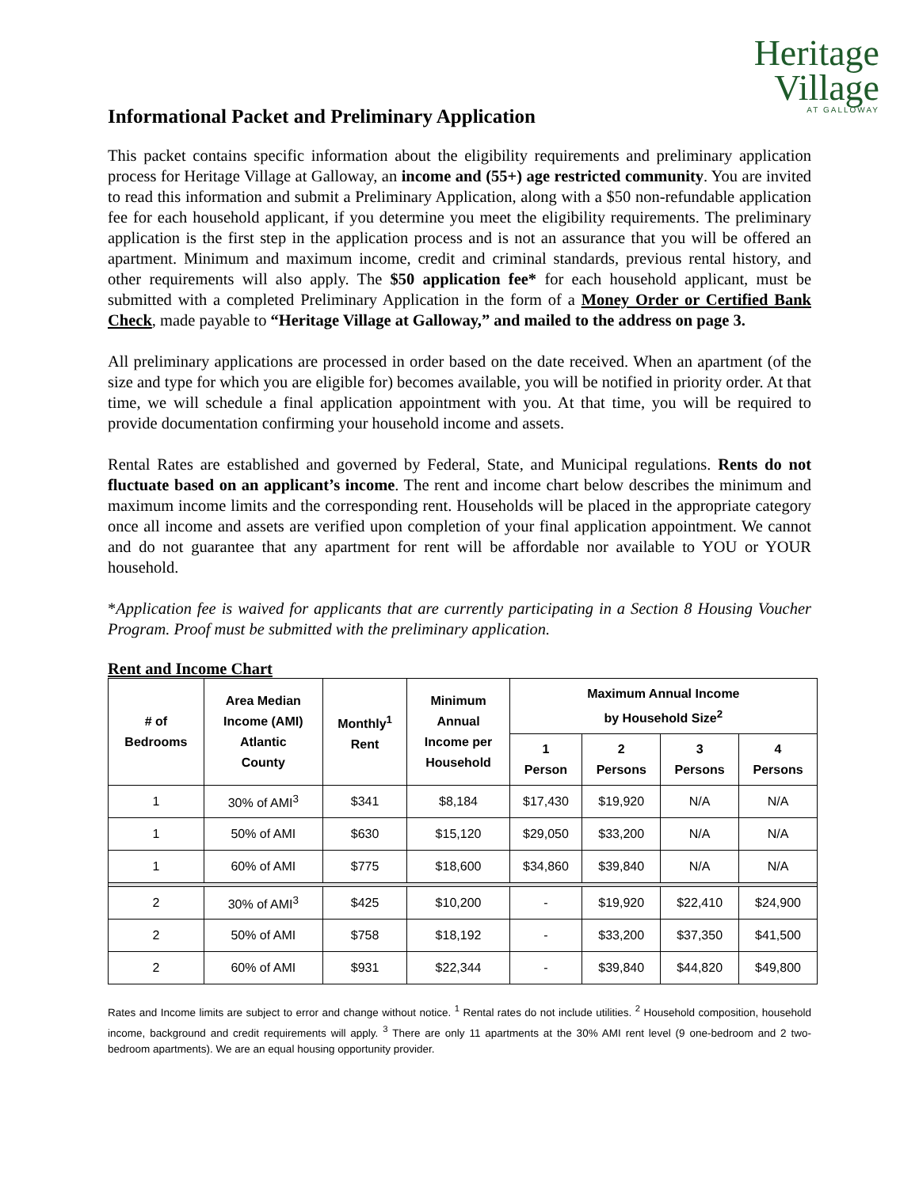Heritage
Village
AT GALLOWAY
Informational Packet and Preliminary Application
This packet contains specific information about the eligibility requirements and preliminary application process for Heritage Village at Galloway, an income and (55+) age restricted community. You are invited to read this information and submit a Preliminary Application, along with a $50 non-refundable application fee for each household applicant, if you determine you meet the eligibility requirements. The preliminary application is the first step in the application process and is not an assurance that you will be offered an apartment. Minimum and maximum income, credit and criminal standards, previous rental history, and other requirements will also apply. The $50 application fee* for each household applicant, must be submitted with a completed Preliminary Application in the form of a Money Order or Certified Bank Check, made payable to “Heritage Village at Galloway,” and mailed to the address on page 3.
All preliminary applications are processed in order based on the date received. When an apartment (of the size and type for which you are eligible for) becomes available, you will be notified in priority order. At that time, we will schedule a final application appointment with you. At that time, you will be required to provide documentation confirming your household income and assets.
Rental Rates are established and governed by Federal, State, and Municipal regulations. Rents do not fluctuate based on an applicant’s income. The rent and income chart below describes the minimum and maximum income limits and the corresponding rent. Households will be placed in the appropriate category once all income and assets are verified upon completion of your final application appointment. We cannot and do not guarantee that any apartment for rent will be affordable nor available to YOU or YOUR household.
*Application fee is waived for applicants that are currently participating in a Section 8 Housing Voucher Program. Proof must be submitted with the preliminary application.
Rent and Income Chart
| # of Bedrooms | Area Median Income (AMI) Atlantic County | Monthly<sup>1</sup> Rent | Minimum Annual Income per Household | Maximum Annual Income by Household Size<sup>2</sup> | | | |
| --- | --- | --- | --- | --- | --- | --- | --- |
| | | | | 1 Person | 2 Persons | 3 Persons | 4 Persons |
| 1 | 30% of AMI<sup>3</sup> | $341 | $8,184 | $17,430 | $19,920 | N/A | N/A |
| 1 | 50% of AMI | $630 | $15,120 | $29,050 | $33,200 | N/A | N/A |
| 1 | 60% of AMI | $775 | $18,600 | $34,860 | $39,840 | N/A | N/A |
| 2 | 30% of AMI<sup>3</sup> | $425 | $10,200 | - | $19,920 | $22,410 | $24,900 |
| 2 | 50% of AMI | $758 | $18,192 | - | $33,200 | $37,350 | $41,500 |
| 2 | 60% of AMI | $931 | $22,344 | - | $39,840 | $44,820 | $49,800 |
Rates and Income limits are subject to error and change without notice. <sup>1</sup> Rental rates do not include utilities. <sup>2</sup> Household composition, household income, background and credit requirements will apply. <sup>3</sup> There are only 11 apartments at the 30% AMI rent level (9 one-bedroom and 2 two-bedroom apartments). We are an equal housing opportunity provider.